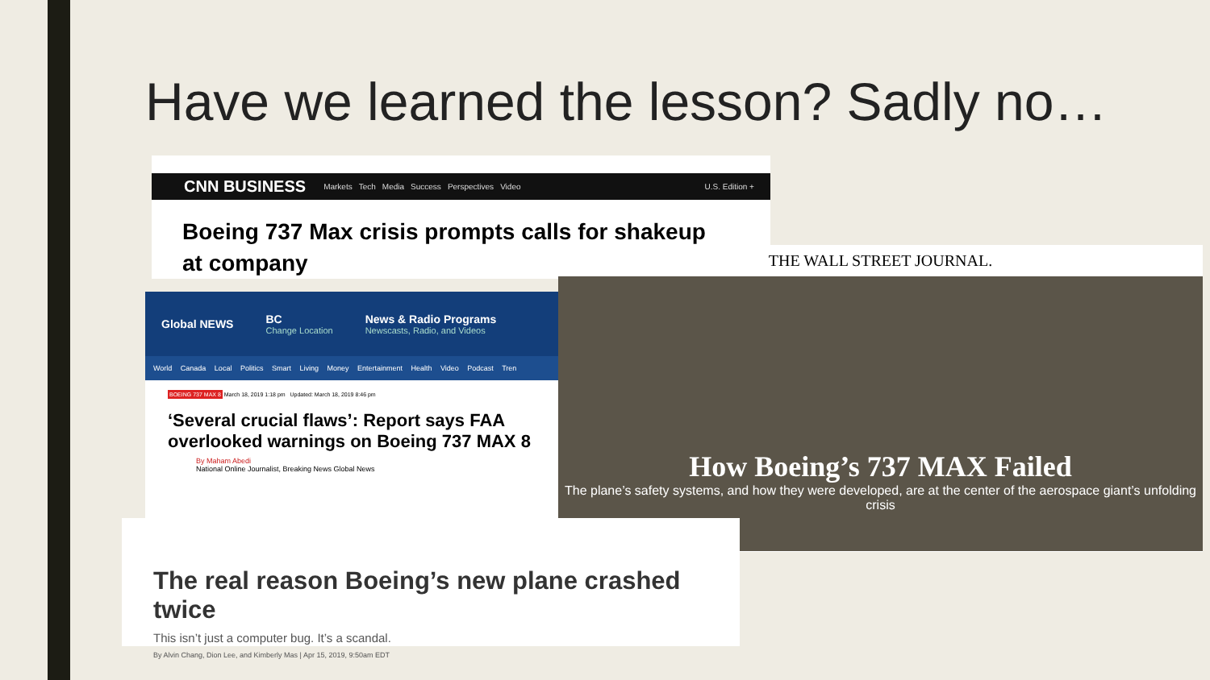Have we learned the lesson? Sadly no…
CNN BUSINESS Markets Tech Media Success Perspectives Video U.S. Edition +
Boeing 737 Max crisis prompts calls for shakeup at company
Global NEWS BC
Change Location News & Radio Programs
Newscasts, Radio, and Videos
World Canada Local Politics Smart Living Money Entertainment Health Video Podcast Tren
BOEING 737 MAX 8 March 18, 2019 1:18 pm Updated: March 18, 2019 8:46 pm
‘Several crucial flaws’: Report says FAA overlooked warnings on Boeing 737 MAX 8
By Maham Abedi
National Online Journalist, Breaking News Global News
THE WALL STREET JOURNAL.
How Boeing’s 737 MAX Failed
The plane’s safety systems, and how they were developed, are at the center of the aerospace giant’s unfolding crisis
The real reason Boeing’s new plane crashed twice
This isn’t just a computer bug. It’s a scandal.
By Alvin Chang, Dion Lee, and Kimberly Mas | Apr 15, 2019, 9:50am EDT